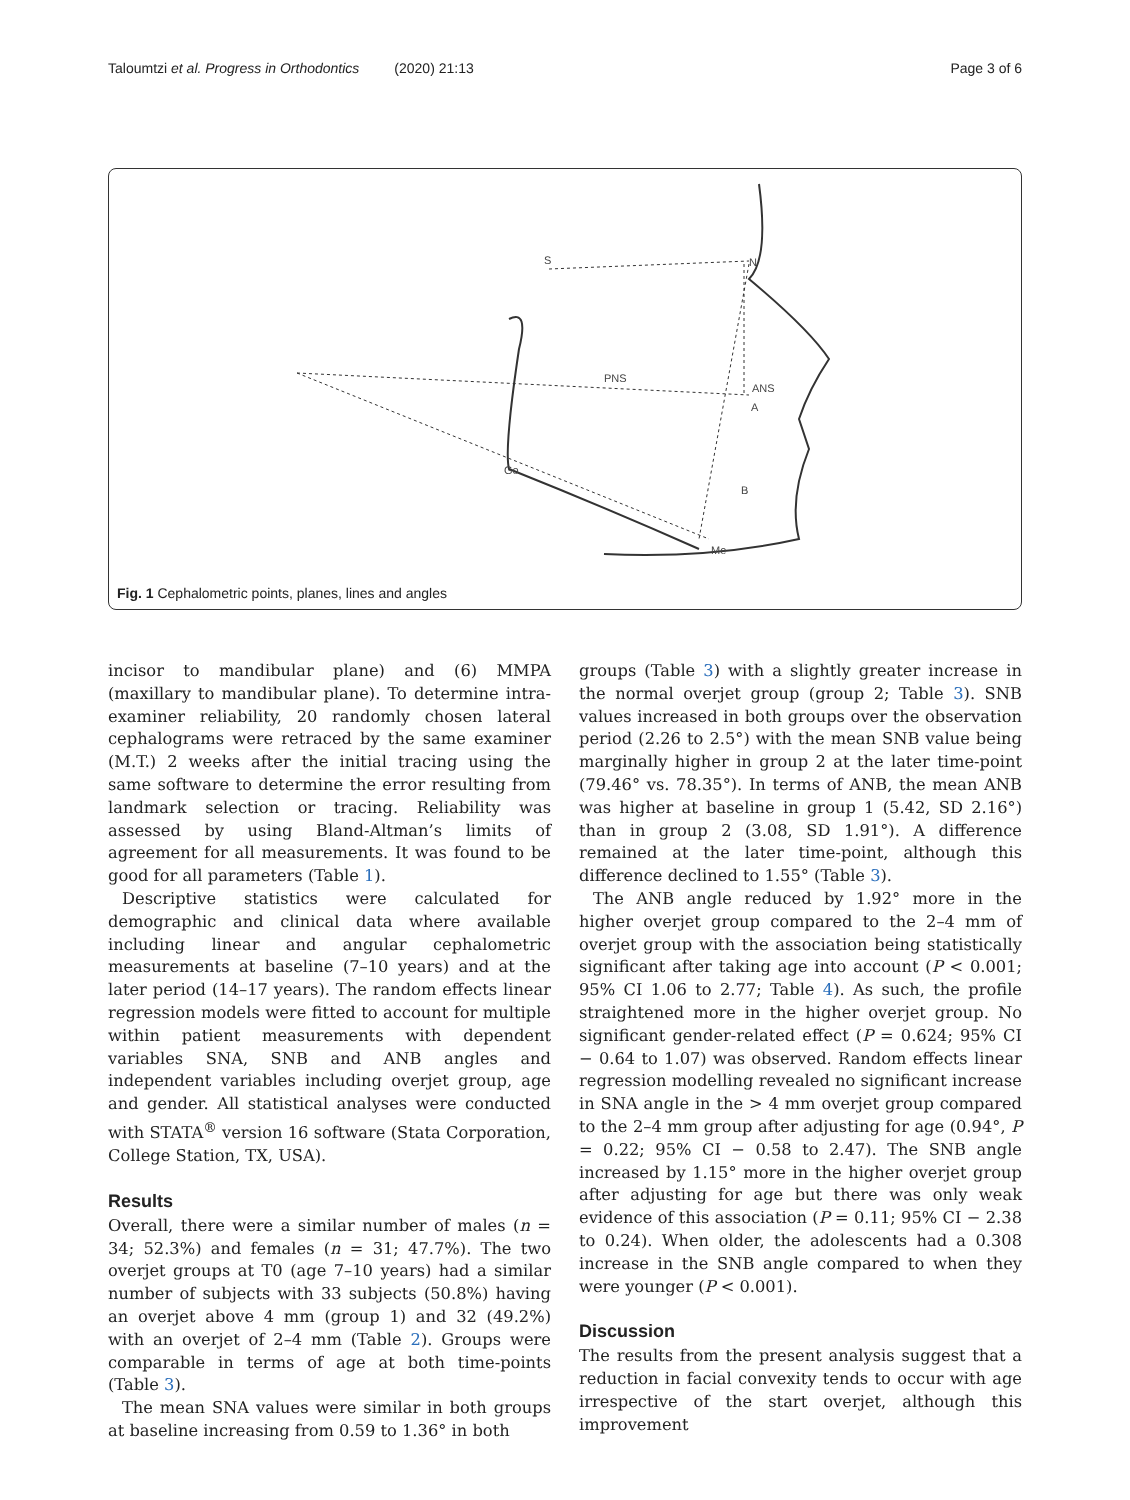Taloumtzi et al. Progress in Orthodontics (2020) 21:13 Page 3 of 6
S
N
PNS
ANS
A
Go
B
Me
Fig. 1 Cephalometric points, planes, lines and angles
incisor to mandibular plane) and (6) MMPA (maxillary to mandibular plane). To determine intra-examiner reliability, 20 randomly chosen lateral cephalograms were retraced by the same examiner (M.T.) 2 weeks after the initial tracing using the same software to determine the error resulting from landmark selection or tracing. Reliability was assessed by using Bland-Altman’s limits of agreement for all measurements. It was found to be good for all parameters (Table 1).
Descriptive statistics were calculated for demographic and clinical data where available including linear and angular cephalometric measurements at baseline (7–10 years) and at the later period (14–17 years). The random effects linear regression models were fitted to account for multiple within patient measurements with dependent variables SNA, SNB and ANB angles and independent variables including overjet group, age and gender. All statistical analyses were conducted with STATA<sup>®</sup> version 16 software (Stata Corporation, College Station, TX, USA).
Results
Overall, there were a similar number of males (n = 34; 52.3%) and females (n = 31; 47.7%). The two overjet groups at T0 (age 7–10 years) had a similar number of subjects with 33 subjects (50.8%) having an overjet above 4 mm (group 1) and 32 (49.2%) with an overjet of 2–4 mm (Table 2). Groups were comparable in terms of age at both time-points (Table 3).
The mean SNA values were similar in both groups at baseline increasing from 0.59 to 1.36° in both
groups (Table 3) with a slightly greater increase in the normal overjet group (group 2; Table 3). SNB values increased in both groups over the observation period (2.26 to 2.5°) with the mean SNB value being marginally higher in group 2 at the later time-point (79.46° vs. 78.35°). In terms of ANB, the mean ANB was higher at baseline in group 1 (5.42, SD 2.16°) than in group 2 (3.08, SD 1.91°). A difference remained at the later time-point, although this difference declined to 1.55° (Table 3).
The ANB angle reduced by 1.92° more in the higher overjet group compared to the 2–4 mm of overjet group with the association being statistically significant after taking age into account (P < 0.001; 95% CI 1.06 to 2.77; Table 4). As such, the profile straightened more in the higher overjet group. No significant gender-related effect (P = 0.624; 95% CI − 0.64 to 1.07) was observed. Random effects linear regression modelling revealed no significant increase in SNA angle in the > 4 mm overjet group compared to the 2–4 mm group after adjusting for age (0.94°, P = 0.22; 95% CI − 0.58 to 2.47). The SNB angle increased by 1.15° more in the higher overjet group after adjusting for age but there was only weak evidence of this association (P = 0.11; 95% CI − 2.38 to 0.24). When older, the adolescents had a 0.308 increase in the SNB angle compared to when they were younger (P < 0.001).
Discussion
The results from the present analysis suggest that a reduction in facial convexity tends to occur with age irrespective of the start overjet, although this improvement